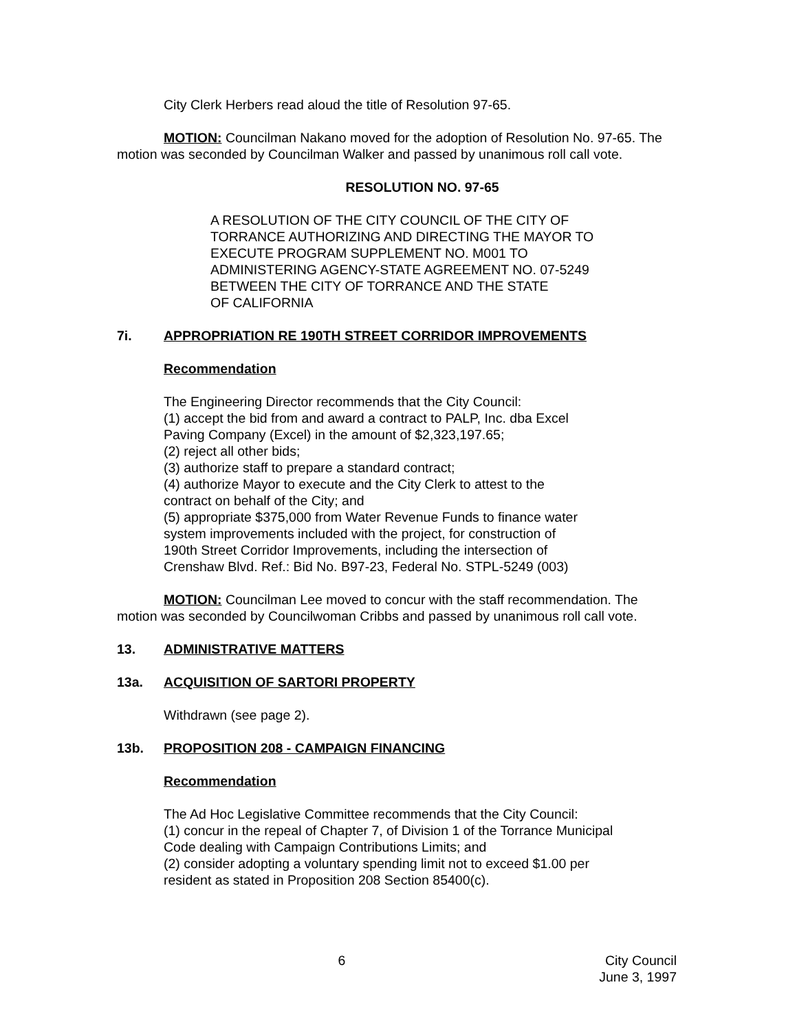City Clerk Herbers read aloud the title of Resolution 97-65.
MOTION: Councilman Nakano moved for the adoption of Resolution No. 97-65. The motion was seconded by Councilman Walker and passed by unanimous roll call vote.
RESOLUTION NO. 97-65
A RESOLUTION OF THE CITY COUNCIL OF THE CITY OF
TORRANCE AUTHORIZING AND DIRECTING THE MAYOR TO
EXECUTE PROGRAM SUPPLEMENT NO. M001 TO
ADMINISTERING AGENCY-STATE AGREEMENT NO. 07-5249
BETWEEN THE CITY OF TORRANCE AND THE STATE
OF CALIFORNIA
7i. APPROPRIATION RE 190TH STREET CORRIDOR IMPROVEMENTS
Recommendation
The Engineering Director recommends that the City Council:
(1) accept the bid from and award a contract to PALP, Inc. dba Excel
Paving Company (Excel) in the amount of $2,323,197.65;
(2) reject all other bids;
(3) authorize staff to prepare a standard contract;
(4) authorize Mayor to execute and the City Clerk to attest to the
contract on behalf of the City; and
(5) appropriate $375,000 from Water Revenue Funds to finance water
system improvements included with the project, for construction of
190th Street Corridor Improvements, including the intersection of
Crenshaw Blvd. Ref.: Bid No. B97-23, Federal No. STPL-5249 (003)
MOTION: Councilman Lee moved to concur with the staff recommendation. The motion was seconded by Councilwoman Cribbs and passed by unanimous roll call vote.
13. ADMINISTRATIVE MATTERS
13a. ACQUISITION OF SARTORI PROPERTY
Withdrawn (see page 2).
13b. PROPOSITION 208 - CAMPAIGN FINANCING
Recommendation
The Ad Hoc Legislative Committee recommends that the City Council:
(1) concur in the repeal of Chapter 7, of Division 1 of the Torrance Municipal
Code dealing with Campaign Contributions Limits; and
(2) consider adopting a voluntary spending limit not to exceed $1.00 per
resident as stated in Proposition 208 Section 85400(c).
6 City Council
June 3, 1997